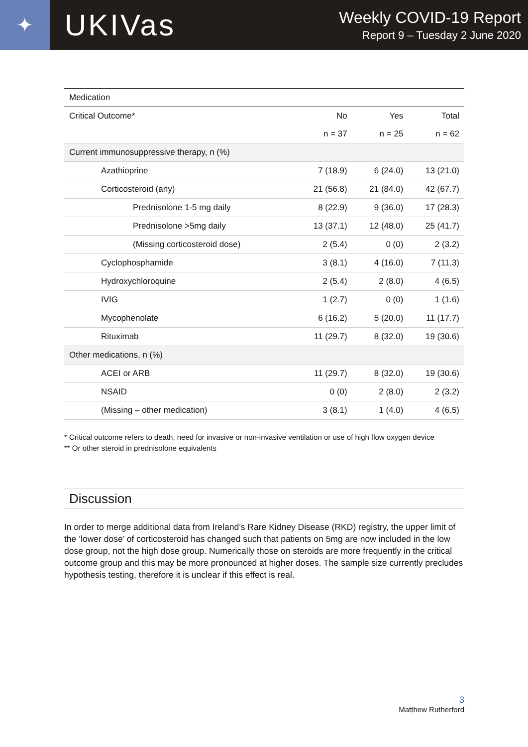✦
UKIVas
Weekly COVID-19 Report
Report 9 – Tuesday 2 June 2020
| Medication | | | |
| --- | --- | --- | --- |
| Critical Outcome* | No | Yes | Total |
| | n = 37 | n = 25 | n = 62 |
| Current immunosuppressive therapy, n (%) | | | |
| Azathioprine | 7 (18.9) | 6 (24.0) | 13 (21.0) |
| Corticosteroid (any) | 21 (56.8) | 21 (84.0) | 42 (67.7) |
| Prednisolone 1-5 mg daily | 8 (22.9) | 9 (36.0) | 17 (28.3) |
| Prednisolone >5mg daily | 13 (37.1) | 12 (48.0) | 25 (41.7) |
| (Missing corticosteroid dose) | 2 (5.4) | 0 (0) | 2 (3.2) |
| Cyclophosphamide | 3 (8.1) | 4 (16.0) | 7 (11.3) |
| Hydroxychloroquine | 2 (5.4) | 2 (8.0) | 4 (6.5) |
| IVIG | 1 (2.7) | 0 (0) | 1 (1.6) |
| Mycophenolate | 6 (16.2) | 5 (20.0) | 11 (17.7) |
| Rituximab | 11 (29.7) | 8 (32.0) | 19 (30.6) |
| Other medications, n (%) | | | |
| ACEI or ARB | 11 (29.7) | 8 (32.0) | 19 (30.6) |
| NSAID | 0 (0) | 2 (8.0) | 2 (3.2) |
| (Missing – other medication) | 3 (8.1) | 1 (4.0) | 4 (6.5) |
* Critical outcome refers to death, need for invasive or non-invasive ventilation or use of high flow oxygen device
** Or other steroid in prednisolone equivalents
Discussion
In order to merge additional data from Ireland’s Rare Kidney Disease (RKD) registry, the upper limit of the ‘lower dose’ of corticosteroid has changed such that patients on 5mg are now included in the low dose group, not the high dose group. Numerically those on steroids are more frequently in the critical outcome group and this may be more pronounced at higher doses. The sample size currently precludes hypothesis testing, therefore it is unclear if this effect is real.
3
Matthew Rutherford